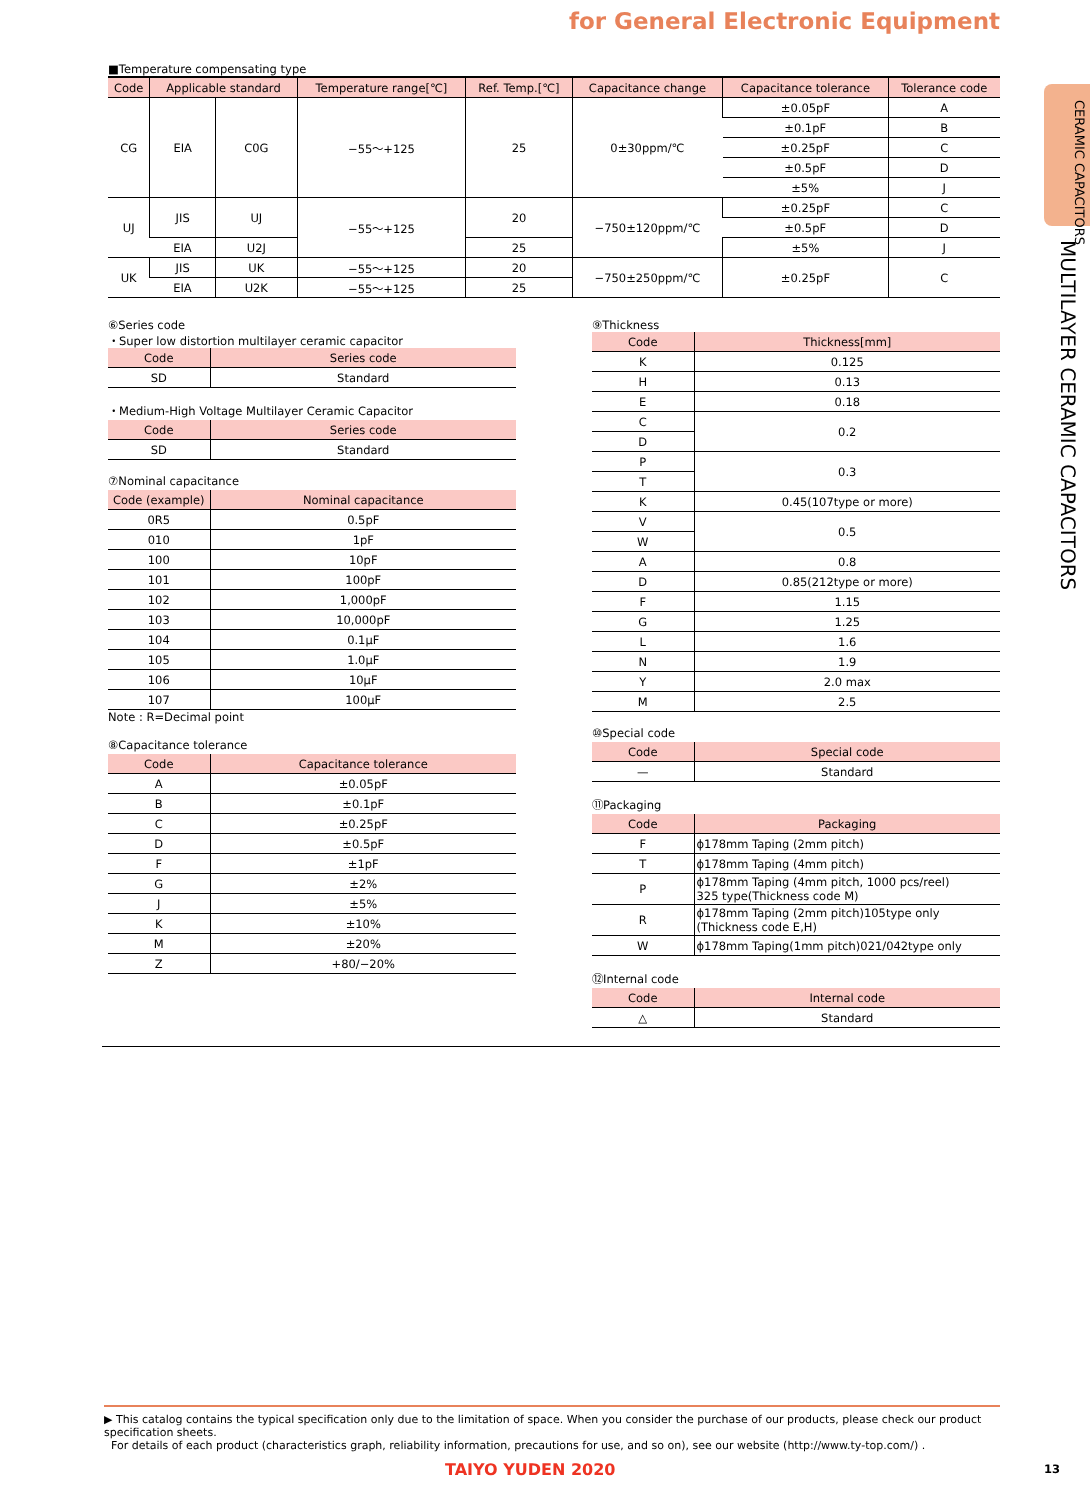for General Electronic Equipment
CERAMIC CAPACITORS
MULTILAYER CERAMIC CAPACITORS
■Temperature compensating type
| Code | Applicable standard | | Temperature range[℃] | Ref. Temp.[℃] | Capacitance change | Capacitance tolerance | Tolerance code |
| --- | --- | --- | --- | --- | --- | --- | --- |
| CG | EIA | C0G | −55～+125 | 25 | 0±30ppm/℃ | ±0.05pF | A |
| | | | | | | ±0.1pF | B |
| | | | | | | ±0.25pF | C |
| | | | | | | ±0.5pF | D |
| | | | | | | ±5% | J |
| UJ | JIS | UJ | −55～+125 | 20 | −750±120ppm/℃ | ±0.25pF | C |
| | | | | | | ±0.5pF | D |
| | EIA | U2J | | 25 | | ±5% | J |
| UK | JIS | UK | −55～+125 | 20 | −750±250ppm/℃ | ±0.25pF | C |
| | EIA | U2K | −55～+125 | 25 | | | |
⑥Series code
・Super low distortion multilayer ceramic capacitor
| Code | Series code |
| --- | --- |
| SD | Standard |
・Medium-High Voltage Multilayer Ceramic Capacitor
| Code | Series code |
| --- | --- |
| SD | Standard |
⑦Nominal capacitance
| Code (example) | Nominal capacitance |
| --- | --- |
| 0R5 | 0.5pF |
| 010 | 1pF |
| 100 | 10pF |
| 101 | 100pF |
| 102 | 1,000pF |
| 103 | 10,000pF |
| 104 | 0.1μF |
| 105 | 1.0μF |
| 106 | 10μF |
| 107 | 100μF |
Note : R=Decimal point
⑧Capacitance tolerance
| Code | Capacitance tolerance |
| --- | --- |
| A | ±0.05pF |
| B | ±0.1pF |
| C | ±0.25pF |
| D | ±0.5pF |
| F | ±1pF |
| G | ±2% |
| J | ±5% |
| K | ±10% |
| M | ±20% |
| Z | +80/−20% |
⑨Thickness
| Code | Thickness[mm] |
| --- | --- |
| K | 0.125 |
| H | 0.13 |
| E | 0.18 |
| C | 0.2 |
| D | |
| P | 0.3 |
| T | |
| K | 0.45(107type or more) |
| V | 0.5 |
| W | |
| A | 0.8 |
| D | 0.85(212type or more) |
| F | 1.15 |
| G | 1.25 |
| L | 1.6 |
| N | 1.9 |
| Y | 2.0 max |
| M | 2.5 |
⑩Special code
| Code | Special code |
| --- | --- |
| — | Standard |
⑪Packaging
| Code | Packaging |
| --- | --- |
| F | ϕ178mm Taping (2mm pitch) |
| T | ϕ178mm Taping (4mm pitch) |
| P | ϕ178mm Taping (4mm pitch, 1000 pcs/reel) 325 type(Thickness code M) |
| R | ϕ178mm Taping (2mm pitch)105type only (Thickness code E,H) |
| W | ϕ178mm Taping(1mm pitch)021/042type only |
⑫Internal code
| Code | Internal code |
| --- | --- |
| △ | Standard |
▶ This catalog contains the typical specification only due to the limitation of space. When you consider the purchase of our products, please check our product specification sheets.
For details of each product (characteristics graph, reliability information, precautions for use, and so on), see our website (http://www.ty-top.com/) .
TAIYO YUDEN 2020 13